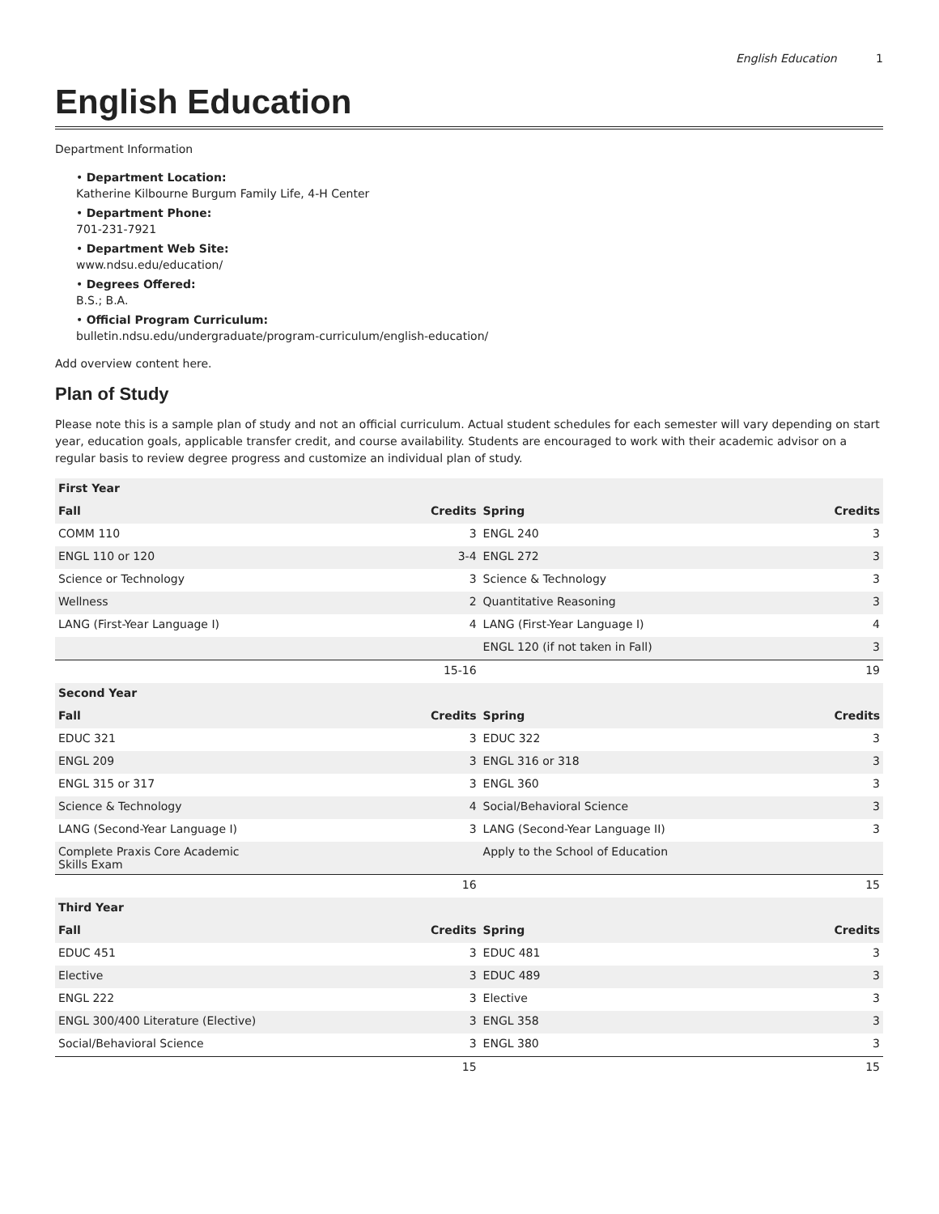English Education 1
English Education
Department Information
• Department Location:
Katherine Kilbourne Burgum Family Life, 4-H Center
• Department Phone:
701-231-7921
• Department Web Site:
www.ndsu.edu/education/
• Degrees Offered:
B.S.; B.A.
• Official Program Curriculum:
bulletin.ndsu.edu/undergraduate/program-curriculum/english-education/
Add overview content here.
Plan of Study
Please note this is a sample plan of study and not an official curriculum. Actual student schedules for each semester will vary depending on start year, education goals, applicable transfer credit, and course availability. Students are encouraged to work with their academic advisor on a regular basis to review degree progress and customize an individual plan of study.
| First Year | | | |
| --- | --- | --- | --- |
| Fall | Credits | Spring | Credits |
| COMM 110 | 3 | ENGL 240 | 3 |
| ENGL 110 or 120 | 3-4 | ENGL 272 | 3 |
| Science or Technology | 3 | Science & Technology | 3 |
| Wellness | 2 | Quantitative Reasoning | 3 |
| LANG (First-Year Language I) | 4 | LANG (First-Year Language I) | 4 |
| | | ENGL 120 (if not taken in Fall) | 3 |
| | 15-16 | | 19 |
| Second Year | | | |
| Fall | Credits | Spring | Credits |
| EDUC 321 | 3 | EDUC 322 | 3 |
| ENGL 209 | 3 | ENGL 316 or 318 | 3 |
| ENGL 315 or 317 | 3 | ENGL 360 | 3 |
| Science & Technology | 4 | Social/Behavioral Science | 3 |
| LANG (Second-Year Language I) | 3 | LANG (Second-Year Language II) | 3 |
| Complete Praxis Core Academic Skills Exam | | Apply to the School of Education | |
| | 16 | | 15 |
| Third Year | | | |
| Fall | Credits | Spring | Credits |
| EDUC 451 | 3 | EDUC 481 | 3 |
| Elective | 3 | EDUC 489 | 3 |
| ENGL 222 | 3 | Elective | 3 |
| ENGL 300/400 Literature (Elective) | 3 | ENGL 358 | 3 |
| Social/Behavioral Science | 3 | ENGL 380 | 3 |
| | 15 | | 15 |